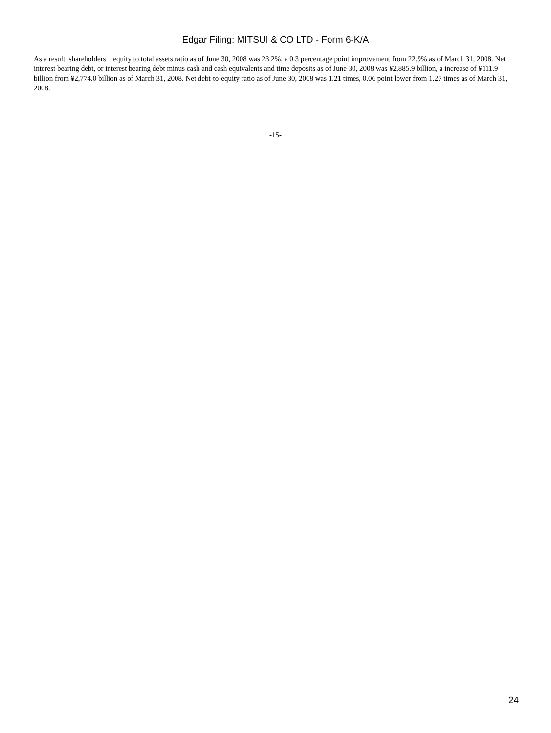Edgar Filing: MITSUI & CO LTD - Form 6-K/A
As a result, shareholders equity to total assets ratio as of June 30, 2008 was 23.2%, a 0. 3 percentage point improvement from 22. 9% as of March 31, 2008. Net interest bearing debt, or interest bearing debt minus cash and cash equivalents and time deposits as of June 30, 2008 was ¥2,885.9 billion, a increase of ¥111.9 billion from ¥2,774.0 billion as of March 31, 2008. Net debt-to-equity ratio as of June 30, 2008 was 1.21 times, 0.06 point lower from 1.27 times as of March 31, 2008.
-15-
24